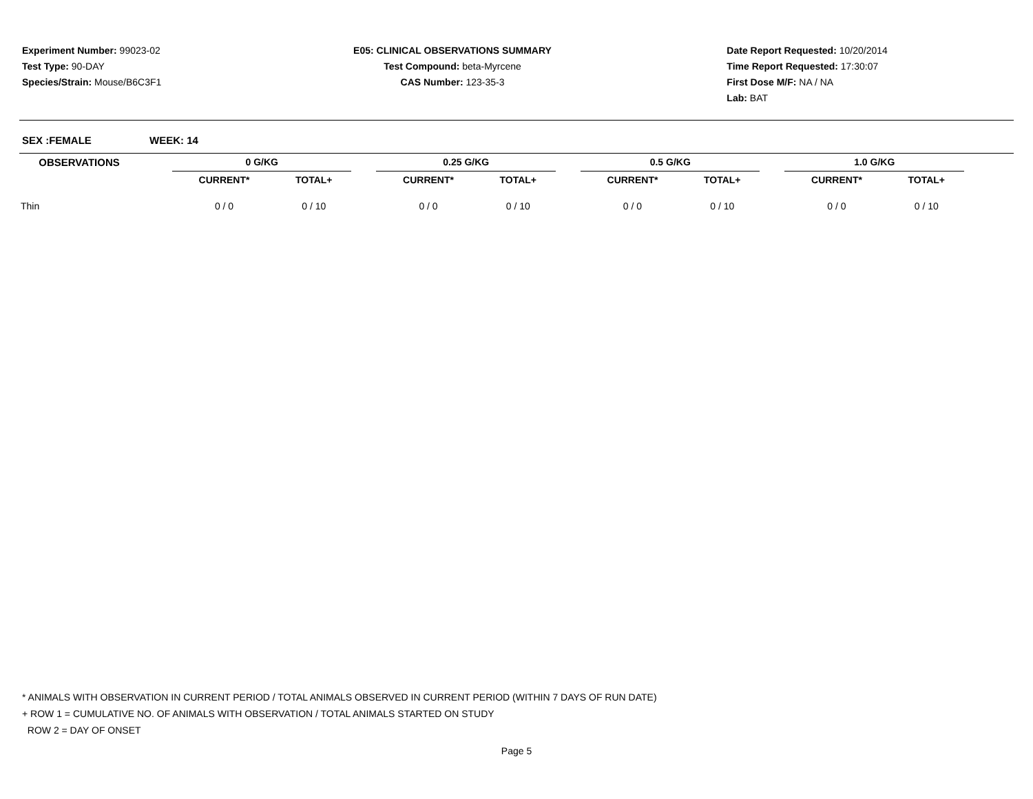Experiment Number: 99023-02
Test Type: 90-DAY
Species/Strain: Mouse/B6C3F1
E05: CLINICAL OBSERVATIONS SUMMARY
Test Compound: beta-Myrcene
CAS Number: 123-35-3
Date Report Requested: 10/20/2014
Time Report Requested: 17:30:07
First Dose M/F: NA / NA
Lab: BAT
SEX :FEMALE WEEK: 14
| OBSERVATIONS | | 0 G/KG | | | 0.25 G/KG | | | 0.5 G/KG | | | 1.0 G/KG | | |
| --- | --- | --- | --- | --- | --- | --- | --- | --- | --- | --- | --- | --- | --- |
| | | CURRENT* | TOTAL+ | | CURRENT* | TOTAL+ | | CURRENT* | TOTAL+ | | CURRENT* | TOTAL+ | |
| Thin | | 0 / 0 | 0 / 10 | | 0 / 0 | 0 / 10 | | 0 / 0 | 0 / 10 | | 0 / 0 | 0 / 10 | |
* ANIMALS WITH OBSERVATION IN CURRENT PERIOD / TOTAL ANIMALS OBSERVED IN CURRENT PERIOD (WITHIN 7 DAYS OF RUN DATE)
+ ROW 1 = CUMULATIVE NO. OF ANIMALS WITH OBSERVATION / TOTAL ANIMALS STARTED ON STUDY
ROW 2 = DAY OF ONSET
Page 5